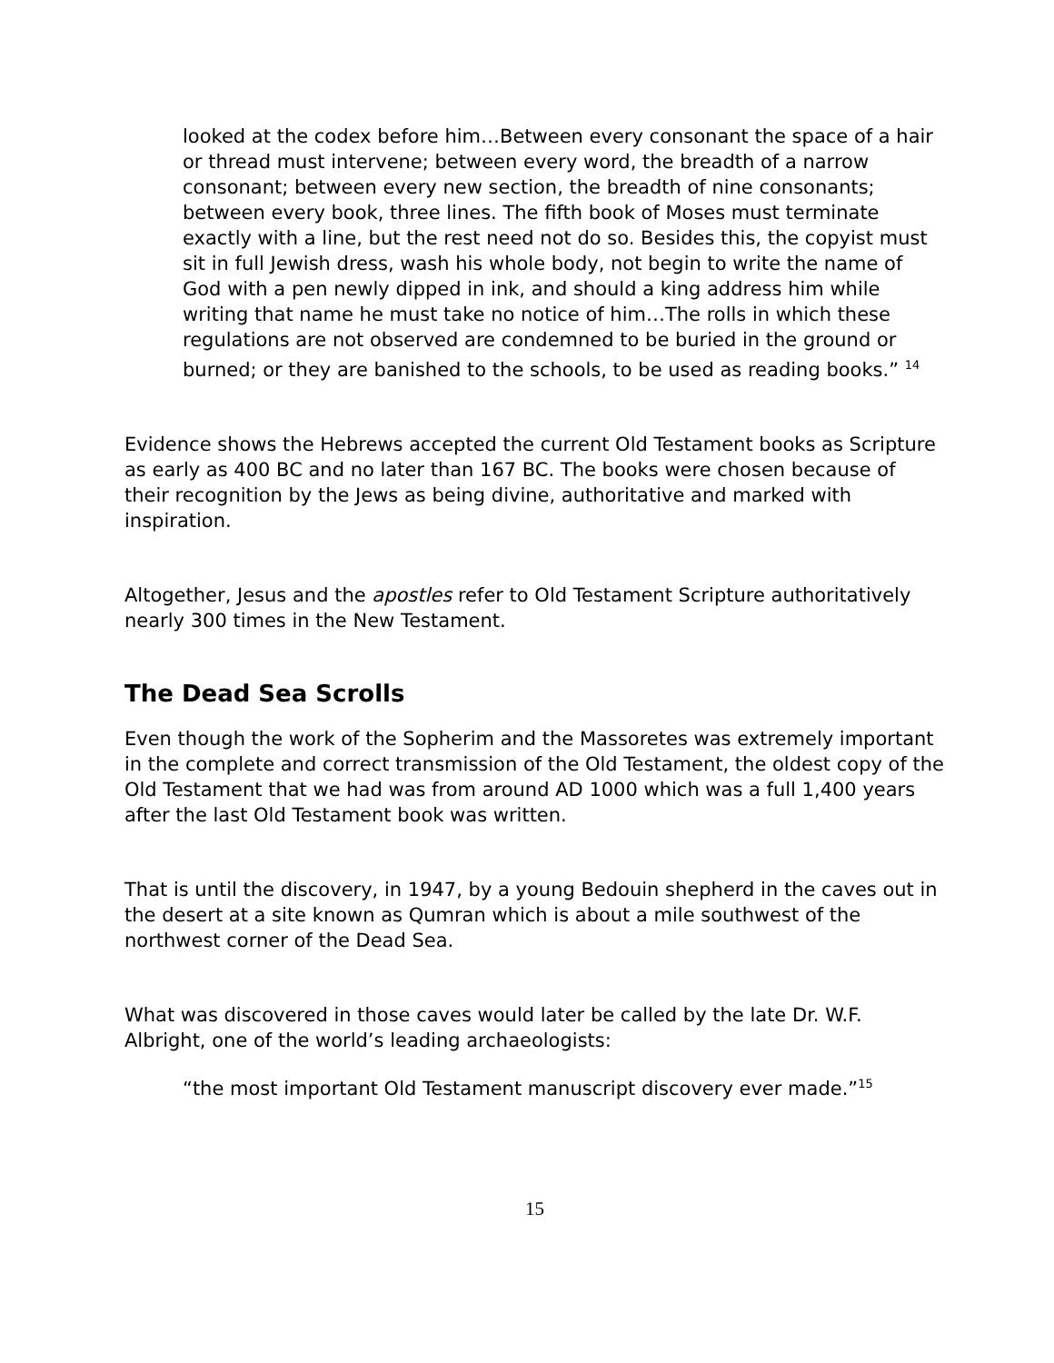looked at the codex before him…Between every consonant the space of a hair or thread must intervene; between every word, the breadth of a narrow consonant; between every new section, the breadth of nine consonants; between every book, three lines. The fifth book of Moses must terminate exactly with a line, but the rest need not do so. Besides this, the copyist must sit in full Jewish dress, wash his whole body, not begin to write the name of God with a pen newly dipped in ink, and should a king address him while writing that name he must take no notice of him…The rolls in which these regulations are not observed are condemned to be buried in the ground or burned; or they are banished to the schools, to be used as reading books.” <sup>14</sup>
Evidence shows the Hebrews accepted the current Old Testament books as Scripture as early as 400 BC and no later than 167 BC. The books were chosen because of their recognition by the Jews as being divine, authoritative and marked with inspiration.
Altogether, Jesus and the apostles refer to Old Testament Scripture authoritatively nearly 300 times in the New Testament.
The Dead Sea Scrolls
Even though the work of the Sopherim and the Massoretes was extremely important in the complete and correct transmission of the Old Testament, the oldest copy of the Old Testament that we had was from around AD 1000 which was a full 1,400 years after the last Old Testament book was written.
That is until the discovery, in 1947, by a young Bedouin shepherd in the caves out in the desert at a site known as Qumran which is about a mile southwest of the northwest corner of the Dead Sea.
What was discovered in those caves would later be called by the late Dr. W.F. Albright, one of the world’s leading archaeologists:
“the most important Old Testament manuscript discovery ever made.”<sup>15</sup>
15